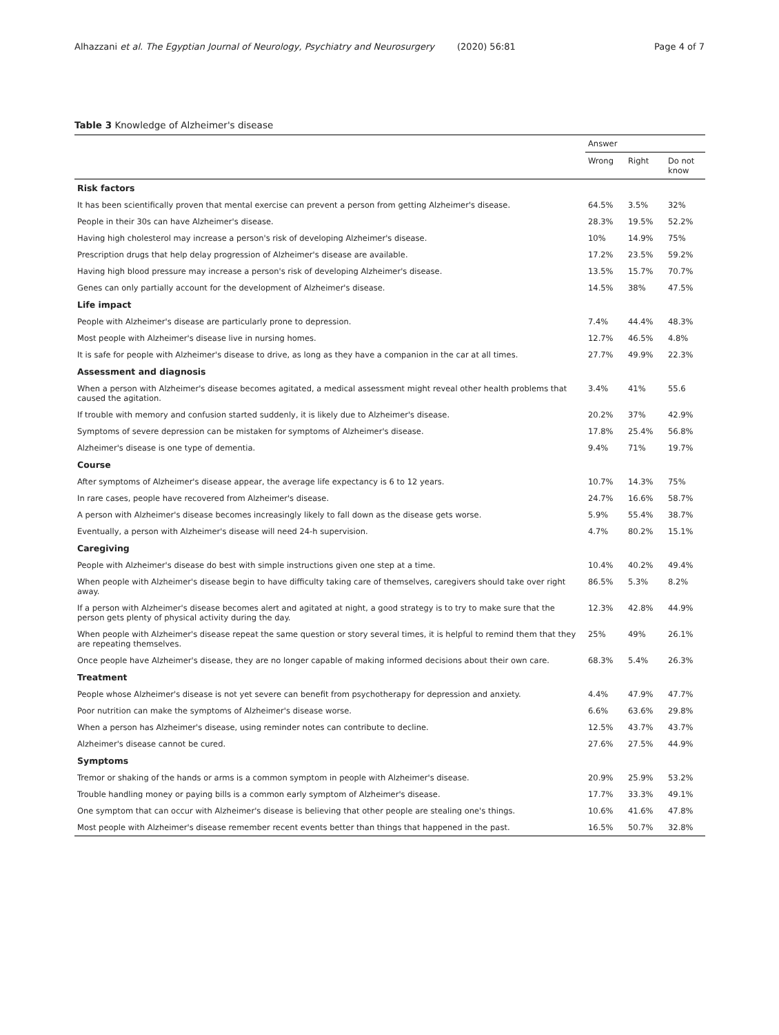Alhazzani et al. The Egyptian Journal of Neurology, Psychiatry and Neurosurgery (2020) 56:81 Page 4 of 7
Table 3 Knowledge of Alzheimer's disease
| | Answer | | |
| --- | --- | --- | --- |
| | Wrong | Right | Do not know |
| Risk factors | | | |
| It has been scientifically proven that mental exercise can prevent a person from getting Alzheimer's disease. | 64.5% | 3.5% | 32% |
| People in their 30s can have Alzheimer's disease. | 28.3% | 19.5% | 52.2% |
| Having high cholesterol may increase a person's risk of developing Alzheimer's disease. | 10% | 14.9% | 75% |
| Prescription drugs that help delay progression of Alzheimer's disease are available. | 17.2% | 23.5% | 59.2% |
| Having high blood pressure may increase a person's risk of developing Alzheimer's disease. | 13.5% | 15.7% | 70.7% |
| Genes can only partially account for the development of Alzheimer's disease. | 14.5% | 38% | 47.5% |
| Life impact | | | |
| People with Alzheimer's disease are particularly prone to depression. | 7.4% | 44.4% | 48.3% |
| Most people with Alzheimer's disease live in nursing homes. | 12.7% | 46.5% | 4.8% |
| It is safe for people with Alzheimer's disease to drive, as long as they have a companion in the car at all times. | 27.7% | 49.9% | 22.3% |
| Assessment and diagnosis | | | |
| When a person with Alzheimer's disease becomes agitated, a medical assessment might reveal other health problems that caused the agitation. | 3.4% | 41% | 55.6 |
| If trouble with memory and confusion started suddenly, it is likely due to Alzheimer's disease. | 20.2% | 37% | 42.9% |
| Symptoms of severe depression can be mistaken for symptoms of Alzheimer's disease. | 17.8% | 25.4% | 56.8% |
| Alzheimer's disease is one type of dementia. | 9.4% | 71% | 19.7% |
| Course | | | |
| After symptoms of Alzheimer's disease appear, the average life expectancy is 6 to 12 years. | 10.7% | 14.3% | 75% |
| In rare cases, people have recovered from Alzheimer's disease. | 24.7% | 16.6% | 58.7% |
| A person with Alzheimer's disease becomes increasingly likely to fall down as the disease gets worse. | 5.9% | 55.4% | 38.7% |
| Eventually, a person with Alzheimer's disease will need 24-h supervision. | 4.7% | 80.2% | 15.1% |
| Caregiving | | | |
| People with Alzheimer's disease do best with simple instructions given one step at a time. | 10.4% | 40.2% | 49.4% |
| When people with Alzheimer's disease begin to have difficulty taking care of themselves, caregivers should take over right away. | 86.5% | 5.3% | 8.2% |
| If a person with Alzheimer's disease becomes alert and agitated at night, a good strategy is to try to make sure that the person gets plenty of physical activity during the day. | 12.3% | 42.8% | 44.9% |
| When people with Alzheimer's disease repeat the same question or story several times, it is helpful to remind them that they are repeating themselves. | 25% | 49% | 26.1% |
| Once people have Alzheimer's disease, they are no longer capable of making informed decisions about their own care. | 68.3% | 5.4% | 26.3% |
| Treatment | | | |
| People whose Alzheimer's disease is not yet severe can benefit from psychotherapy for depression and anxiety. | 4.4% | 47.9% | 47.7% |
| Poor nutrition can make the symptoms of Alzheimer's disease worse. | 6.6% | 63.6% | 29.8% |
| When a person has Alzheimer's disease, using reminder notes can contribute to decline. | 12.5% | 43.7% | 43.7% |
| Alzheimer's disease cannot be cured. | 27.6% | 27.5% | 44.9% |
| Symptoms | | | |
| Tremor or shaking of the hands or arms is a common symptom in people with Alzheimer's disease. | 20.9% | 25.9% | 53.2% |
| Trouble handling money or paying bills is a common early symptom of Alzheimer's disease. | 17.7% | 33.3% | 49.1% |
| One symptom that can occur with Alzheimer's disease is believing that other people are stealing one's things. | 10.6% | 41.6% | 47.8% |
| Most people with Alzheimer's disease remember recent events better than things that happened in the past. | 16.5% | 50.7% | 32.8% |